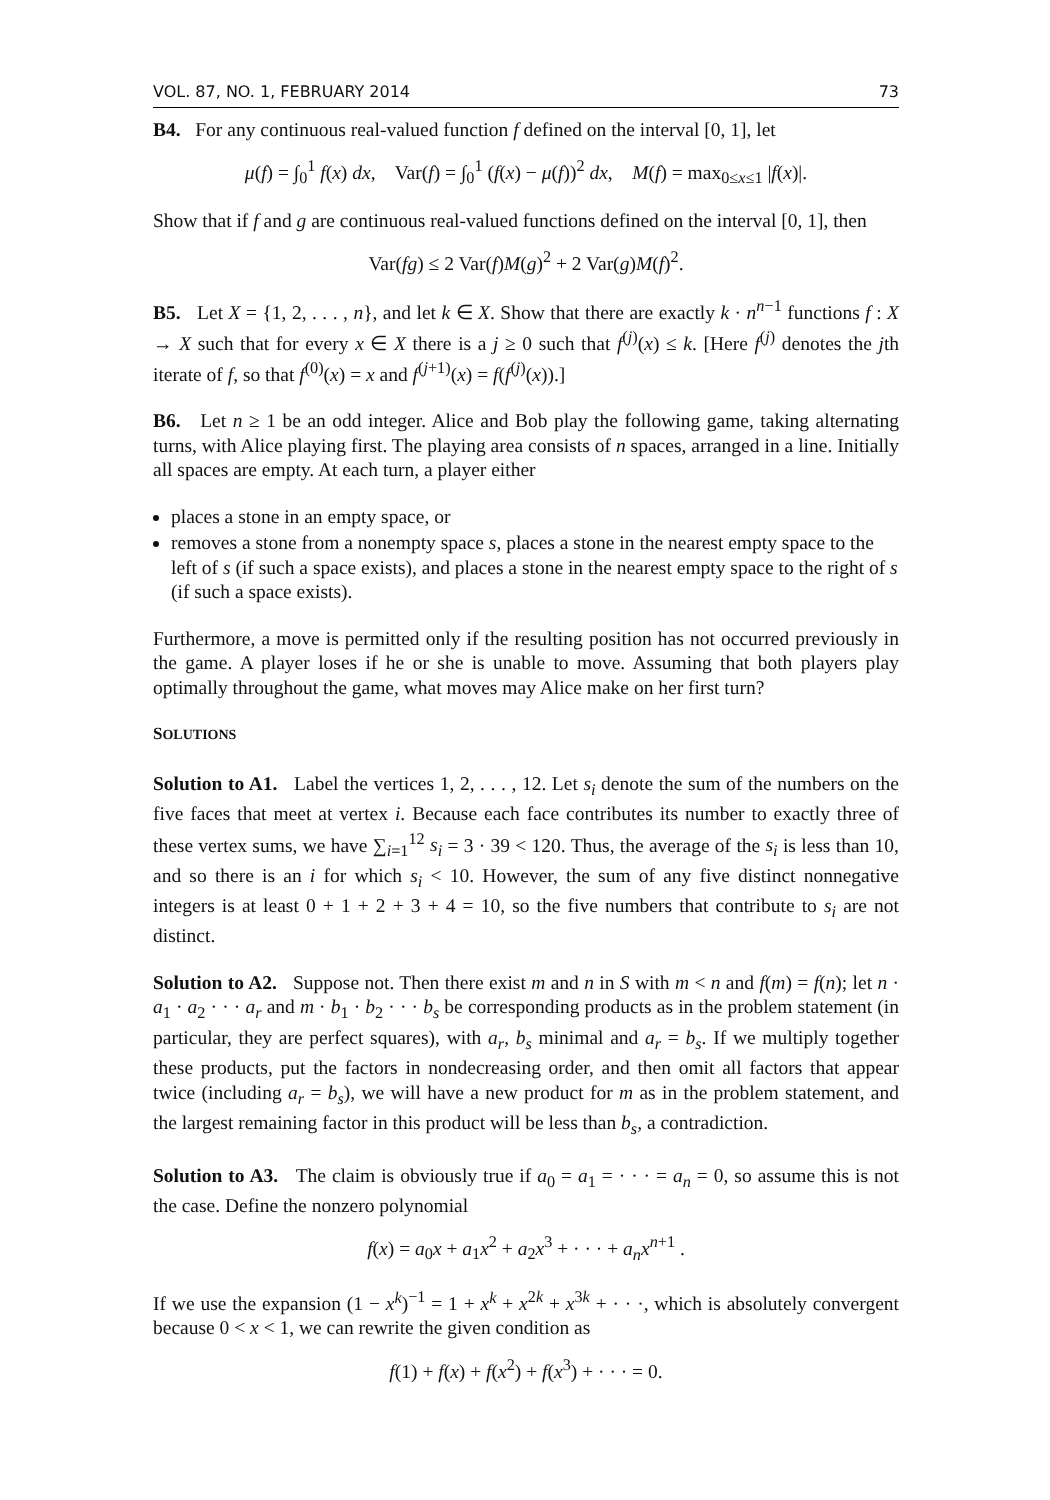VOL. 87, NO. 1, FEBRUARY 2014 73
B4. For any continuous real-valued function f defined on the interval [0, 1], let
μ(f) = ∫<sub>0</sub><sup>1</sup> f(x) dx, Var(f) = ∫<sub>0</sub><sup>1</sup> (f(x) − μ(f))<sup>2</sup> dx, M(f) = max<sub>0≤x≤1</sub> |f(x)|.
Show that if f and g are continuous real-valued functions defined on the interval [0, 1], then
Var(fg) ≤ 2 Var(f)M(g)<sup>2</sup> + 2 Var(g)M(f)<sup>2</sup>.
B5. Let X = {1, 2, . . . , n}, and let k ∈ X. Show that there are exactly k · n<sup>n−1</sup> functions f : X → X such that for every x ∈ X there is a j ≥ 0 such that f<sup>(j)</sup>(x) ≤ k. [Here f<sup>(j)</sup> denotes the jth iterate of f, so that f<sup>(0)</sup>(x) = x and f<sup>(j+1)</sup>(x) = f(f<sup>(j)</sup>(x)).]
B6. Let n ≥ 1 be an odd integer. Alice and Bob play the following game, taking alternating turns, with Alice playing first. The playing area consists of n spaces, arranged in a line. Initially all spaces are empty. At each turn, a player either
places a stone in an empty space, or
removes a stone from a nonempty space s, places a stone in the nearest empty space to the left of s (if such a space exists), and places a stone in the nearest empty space to the right of s (if such a space exists).
Furthermore, a move is permitted only if the resulting position has not occurred previously in the game. A player loses if he or she is unable to move. Assuming that both players play optimally throughout the game, what moves may Alice make on her first turn?
SOLUTIONS
Solution to A1. Label the vertices 1, 2, . . . , 12. Let s<sub>i</sub> denote the sum of the numbers on the five faces that meet at vertex i. Because each face contributes its number to exactly three of these vertex sums, we have ∑<sub>i=1</sub><sup>12</sup> s<sub>i</sub> = 3 · 39 < 120. Thus, the average of the s<sub>i</sub> is less than 10, and so there is an i for which s<sub>i</sub> < 10. However, the sum of any five distinct nonnegative integers is at least 0 + 1 + 2 + 3 + 4 = 10, so the five numbers that contribute to s<sub>i</sub> are not distinct.
Solution to A2. Suppose not. Then there exist m and n in S with m < n and f(m) = f(n); let n · a<sub>1</sub> · a<sub>2</sub> · · · a<sub>r</sub> and m · b<sub>1</sub> · b<sub>2</sub> · · · b<sub>s</sub> be corresponding products as in the problem statement (in particular, they are perfect squares), with a<sub>r</sub>, b<sub>s</sub> minimal and a<sub>r</sub> = b<sub>s</sub>. If we multiply together these products, put the factors in nondecreasing order, and then omit all factors that appear twice (including a<sub>r</sub> = b<sub>s</sub>), we will have a new product for m as in the problem statement, and the largest remaining factor in this product will be less than b<sub>s</sub>, a contradiction.
Solution to A3. The claim is obviously true if a<sub>0</sub> = a<sub>1</sub> = · · · = a<sub>n</sub> = 0, so assume this is not the case. Define the nonzero polynomial
f(x) = a<sub>0</sub>x + a<sub>1</sub>x<sup>2</sup> + a<sub>2</sub>x<sup>3</sup> + · · · + a<sub>n</sub>x<sup>n+1</sup> .
If we use the expansion (1 − x<sup>k</sup>)<sup>−1</sup> = 1 + x<sup>k</sup> + x<sup>2k</sup> + x<sup>3k</sup> + · · ·, which is absolutely convergent because 0 < x < 1, we can rewrite the given condition as
f(1) + f(x) + f(x<sup>2</sup>) + f(x<sup>3</sup>) + · · · = 0.